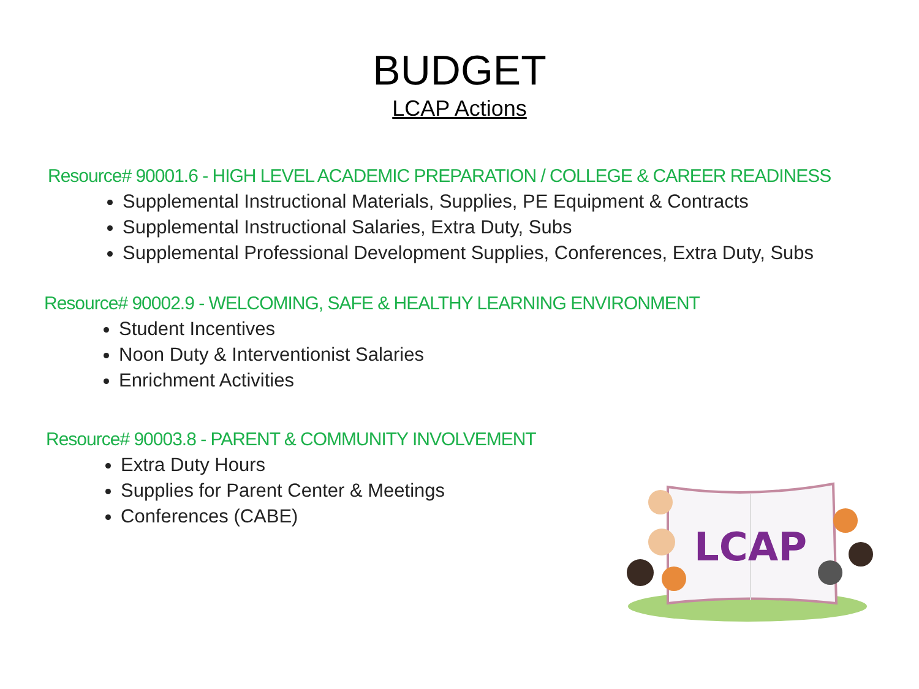BUDGET
LCAP Actions
Resource# 90001.6 - HIGH LEVEL ACADEMIC PREPARATION / COLLEGE & CAREER READINESS
Supplemental Instructional Materials, Supplies, PE Equipment & Contracts
Supplemental Instructional Salaries, Extra Duty, Subs
Supplemental Professional Development Supplies, Conferences, Extra Duty, Subs
Resource# 90002.9 - WELCOMING, SAFE & HEALTHY LEARNING ENVIRONMENT
Student Incentives
Noon Duty & Interventionist Salaries
Enrichment Activities
Resource# 90003.8 - PARENT & COMMUNITY INVOLVEMENT
Extra Duty Hours
Supplies for Parent Center & Meetings
Conferences (CABE)
LCAP